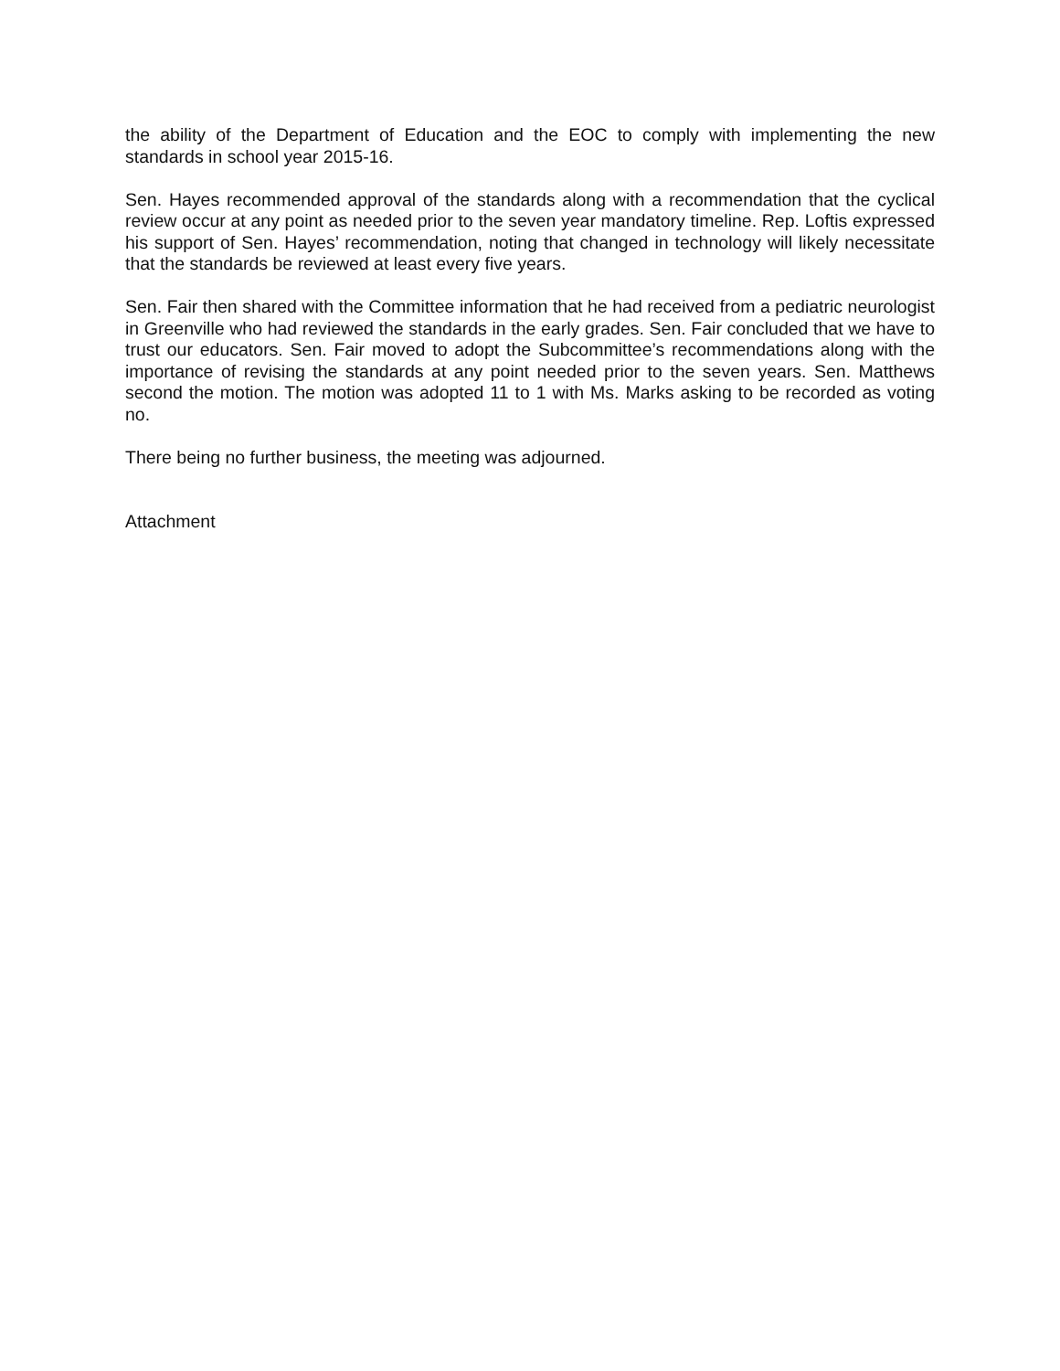the ability of the Department of Education and the EOC to comply with implementing the new standards in school year 2015-16.
Sen. Hayes recommended approval of the standards along with a recommendation that the cyclical review occur at any point as needed prior to the seven year mandatory timeline. Rep. Loftis expressed his support of Sen. Hayes’ recommendation, noting that changed in technology will likely necessitate that the standards be reviewed at least every five years.
Sen. Fair then shared with the Committee information that he had received from a pediatric neurologist in Greenville who had reviewed the standards in the early grades. Sen. Fair concluded that we have to trust our educators. Sen. Fair moved to adopt the Subcommittee’s recommendations along with the importance of revising the standards at any point needed prior to the seven years. Sen. Matthews second the motion. The motion was adopted 11 to 1 with Ms. Marks asking to be recorded as voting no.
There being no further business, the meeting was adjourned.
Attachment